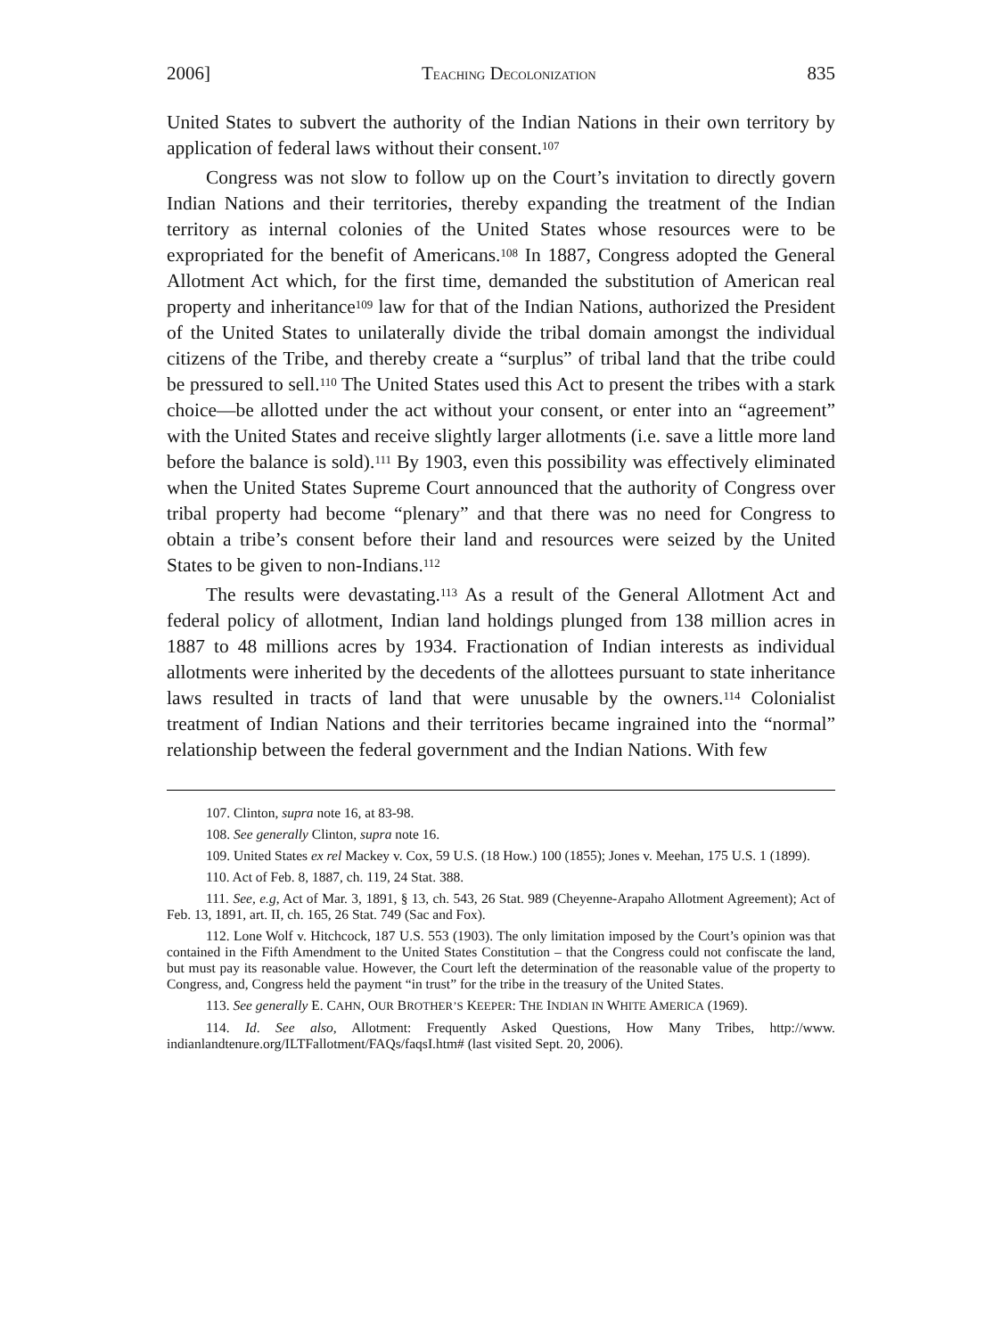2006] TEACHING DECOLONIZATION 835
United States to subvert the authority of the Indian Nations in their own territory by application of federal laws without their consent.<sup>107</sup>
Congress was not slow to follow up on the Court’s invitation to directly govern Indian Nations and their territories, thereby expanding the treatment of the Indian territory as internal colonies of the United States whose resources were to be expropriated for the benefit of Americans.<sup>108</sup> In 1887, Congress adopted the General Allotment Act which, for the first time, demanded the substitution of American real property and inheritance<sup>109</sup> law for that of the Indian Nations, authorized the President of the United States to unilaterally divide the tribal domain amongst the individual citizens of the Tribe, and thereby create a “surplus” of tribal land that the tribe could be pressured to sell.<sup>110</sup> The United States used this Act to present the tribes with a stark choice—be allotted under the act without your consent, or enter into an “agreement” with the United States and receive slightly larger allotments (i.e. save a little more land before the balance is sold).<sup>111</sup> By 1903, even this possibility was effectively eliminated when the United States Supreme Court announced that the authority of Congress over tribal property had become “plenary” and that there was no need for Congress to obtain a tribe’s consent before their land and resources were seized by the United States to be given to non-Indians.<sup>112</sup>
The results were devastating.<sup>113</sup> As a result of the General Allotment Act and federal policy of allotment, Indian land holdings plunged from 138 million acres in 1887 to 48 millions acres by 1934. Fractionation of Indian interests as individual allotments were inherited by the decedents of the allottees pursuant to state inheritance laws resulted in tracts of land that were unusable by the owners.<sup>114</sup> Colonialist treatment of Indian Nations and their territories became ingrained into the “normal” relationship between the federal government and the Indian Nations. With few
107. Clinton, supra note 16, at 83-98.
108. See generally Clinton, supra note 16.
109. United States ex rel Mackey v. Cox, 59 U.S. (18 How.) 100 (1855); Jones v. Meehan, 175 U.S. 1 (1899).
110. Act of Feb. 8, 1887, ch. 119, 24 Stat. 388.
111. See, e.g, Act of Mar. 3, 1891, § 13, ch. 543, 26 Stat. 989 (Cheyenne-Arapaho Allotment Agreement); Act of Feb. 13, 1891, art. II, ch. 165, 26 Stat. 749 (Sac and Fox).
112. Lone Wolf v. Hitchcock, 187 U.S. 553 (1903). The only limitation imposed by the Court’s opinion was that contained in the Fifth Amendment to the United States Constitution – that the Congress could not confiscate the land, but must pay its reasonable value. However, the Court left the determination of the reasonable value of the property to Congress, and, Congress held the payment “in trust” for the tribe in the treasury of the United States.
113. See generally E. CAHN, OUR BROTHER’S KEEPER: THE INDIAN IN WHITE AMERICA (1969).
114. Id. See also, Allotment: Frequently Asked Questions, How Many Tribes, http://www. indianlandtenure.org/ILTFallotment/FAQs/faqsI.htm# (last visited Sept. 20, 2006).